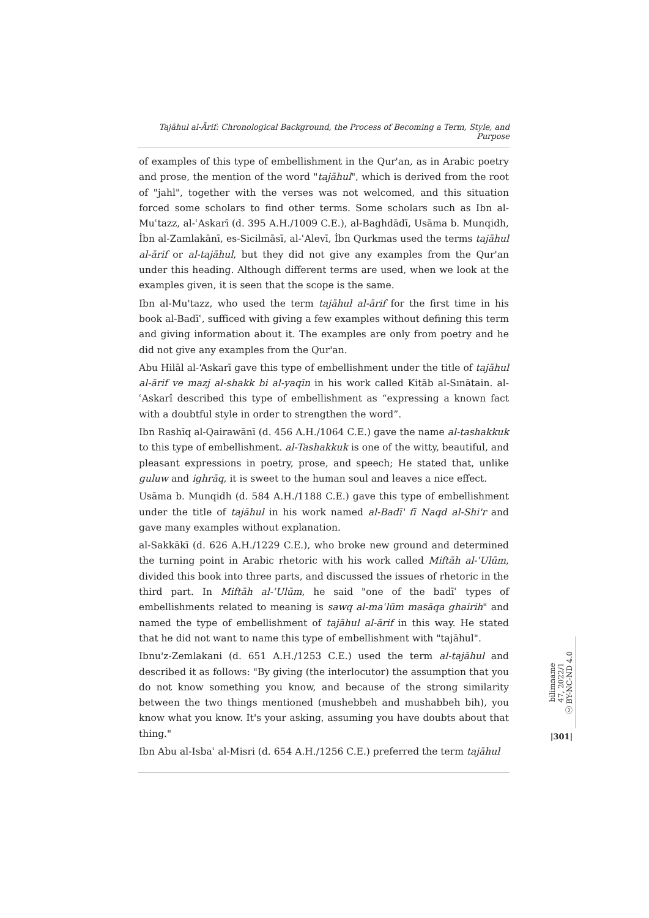Tajāhul al-Ārif: Chronological Background, the Process of Becoming a Term, Style, and Purpose
of examples of this type of embellishment in the Qur'an, as in Arabic poetry and prose, the mention of the word "tajāhul", which is derived from the root of "jahl", together with the verses was not welcomed, and this situation forced some scholars to find other terms. Some scholars such as Ibn al-Muʿtazz, al-ʿAskarī (d. 395 A.H./1009 C.E.), al-Baghdādī, Usāma b. Munqidh, İbn al-Zamlakānī, es-Sicilmāsī, al-ʿAlevī, İbn Qurkmas used the terms tajāhul al-ārif or al-tajāhul, but they did not give any examples from the Qur'an under this heading. Although different terms are used, when we look at the examples given, it is seen that the scope is the same.
Ibn al-Mu'tazz, who used the term tajāhul al-ārif for the first time in his book al-Badīʿ, sufficed with giving a few examples without defining this term and giving information about it. The examples are only from poetry and he did not give any examples from the Qur'an.
Abu Hilāl al-‘Askarī gave this type of embellishment under the title of tajāhul al-ārif ve mazj al-shakk bi al-yaqīn in his work called Kitāb al-Sınātain. al-ʿAskarî described this type of embellishment as “expressing a known fact with a doubtful style in order to strengthen the word”.
Ibn Rashīq al-Qairawānī (d. 456 A.H./1064 C.E.) gave the name al-tashakkuk to this type of embellishment. al-Tashakkuk is one of the witty, beautiful, and pleasant expressions in poetry, prose, and speech; He stated that, unlike guluw and ighrāq, it is sweet to the human soul and leaves a nice effect.
Usāma b. Munqidh (d. 584 A.H./1188 C.E.) gave this type of embellishment under the title of tajāhul in his work named al-Badī' fī Naqd al-Shi'r and gave many examples without explanation.
al-Sakkākī (d. 626 A.H./1229 C.E.), who broke new ground and determined the turning point in Arabic rhetoric with his work called Miftāh al-ʿUlūm, divided this book into three parts, and discussed the issues of rhetoric in the third part. In Miftāh al-ʿUlūm, he said "one of the badīʿ types of embellishments related to meaning is sawq al-maʿlūm masāqa ghairih" and named the type of embellishment of tajāhul al-ārif in this way. He stated that he did not want to name this type of embellishment with "tajāhul".
Ibnu'z-Zemlakani (d. 651 A.H./1253 C.E.) used the term al-tajāhul and described it as follows: "By giving (the interlocutor) the assumption that you do not know something you know, and because of the strong similarity between the two things mentioned (mushebbeh and mushabbeh bih), you know what you know. It's your asking, assuming you have doubts about that thing."
Ibn Abu al-Isbaʿ al-Misri (d. 654 A.H./1256 C.E.) preferred the term tajāhul
bilimname
47, 2022/1
ⓒ BY-NC-ND 4.0
|301|